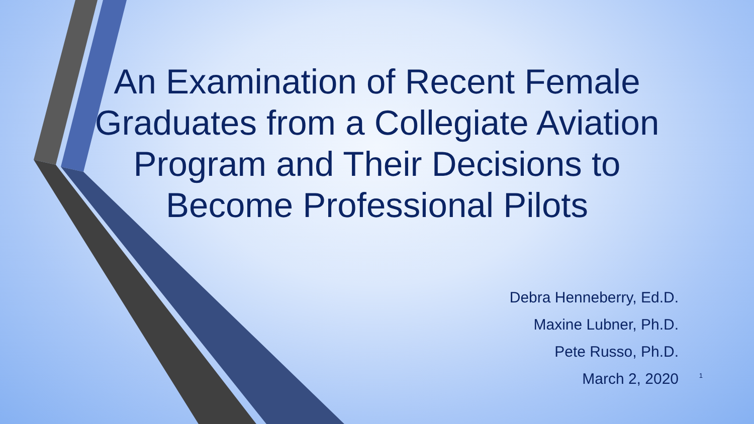An Examination of Recent Female Graduates from a Collegiate Aviation Program and Their Decisions to Become Professional Pilots
Debra Henneberry, Ed.D.
Maxine Lubner, Ph.D.
Pete Russo, Ph.D.
March 2, 2020
1